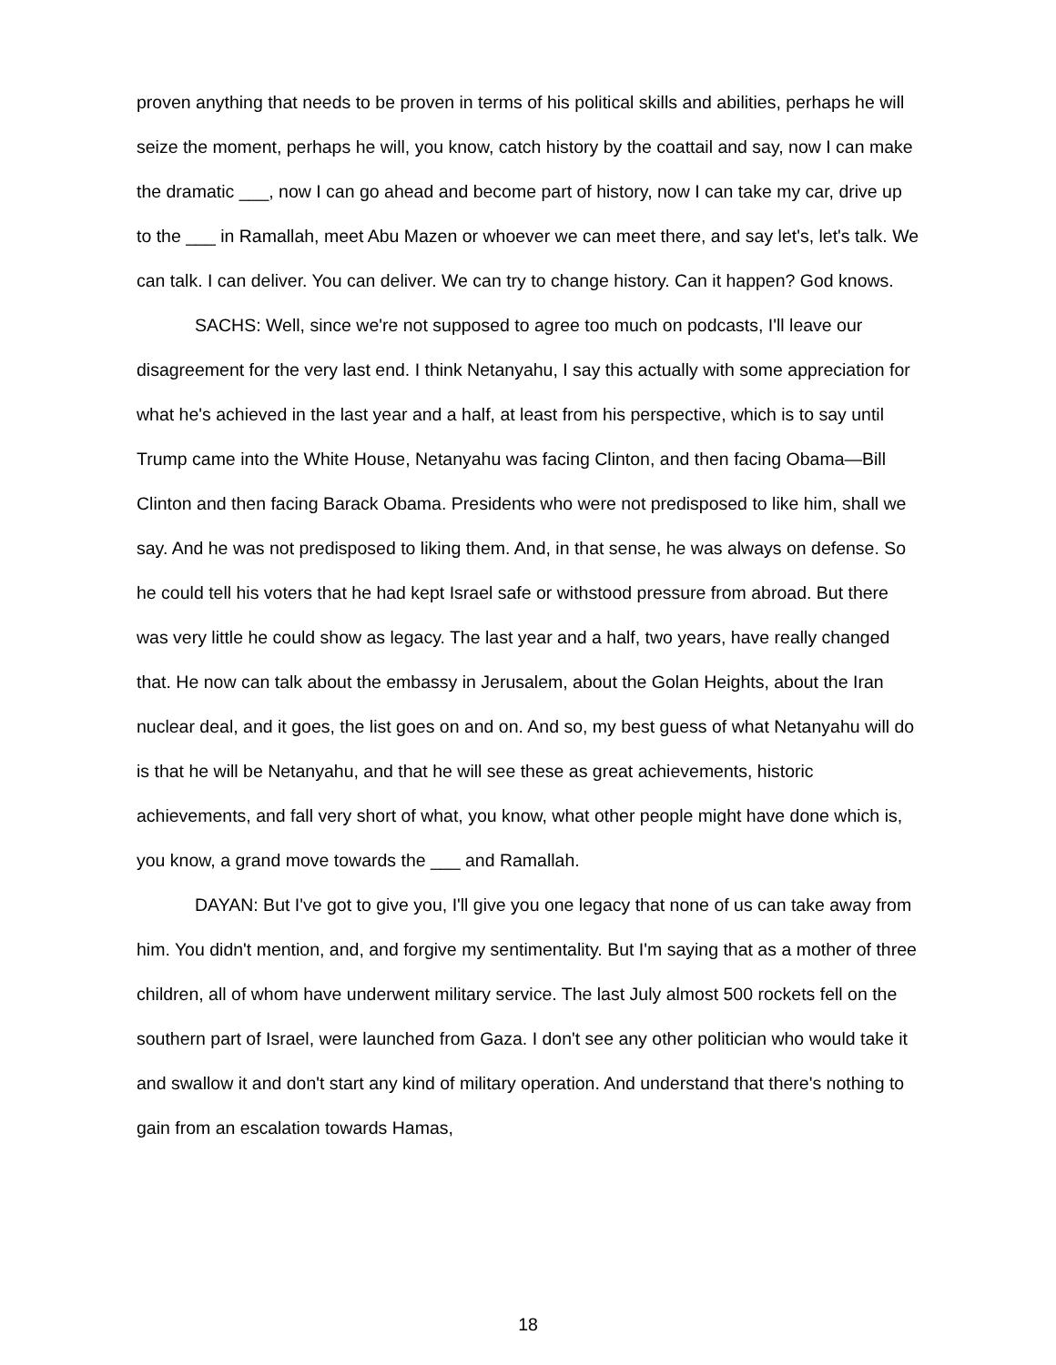proven anything that needs to be proven in terms of his political skills and abilities, perhaps he will seize the moment, perhaps he will, you know, catch history by the coattail and say, now I can make the dramatic ___, now I can go ahead and become part of history, now I can take my car, drive up to the ___ in Ramallah, meet Abu Mazen or whoever we can meet there, and say let's, let's talk. We can talk. I can deliver. You can deliver. We can try to change history. Can it happen? God knows.
SACHS: Well, since we're not supposed to agree too much on podcasts, I'll leave our disagreement for the very last end. I think Netanyahu, I say this actually with some appreciation for what he's achieved in the last year and a half, at least from his perspective, which is to say until Trump came into the White House, Netanyahu was facing Clinton, and then facing Obama—Bill Clinton and then facing Barack Obama. Presidents who were not predisposed to like him, shall we say. And he was not predisposed to liking them. And, in that sense, he was always on defense. So he could tell his voters that he had kept Israel safe or withstood pressure from abroad. But there was very little he could show as legacy. The last year and a half, two years, have really changed that. He now can talk about the embassy in Jerusalem, about the Golan Heights, about the Iran nuclear deal, and it goes, the list goes on and on. And so, my best guess of what Netanyahu will do is that he will be Netanyahu, and that he will see these as great achievements, historic achievements, and fall very short of what, you know, what other people might have done which is, you know, a grand move towards the ___ and Ramallah.
DAYAN: But I've got to give you, I'll give you one legacy that none of us can take away from him. You didn't mention, and, and forgive my sentimentality. But I'm saying that as a mother of three children, all of whom have underwent military service. The last July almost 500 rockets fell on the southern part of Israel, were launched from Gaza. I don't see any other politician who would take it and swallow it and don't start any kind of military operation. And understand that there's nothing to gain from an escalation towards Hamas,
18